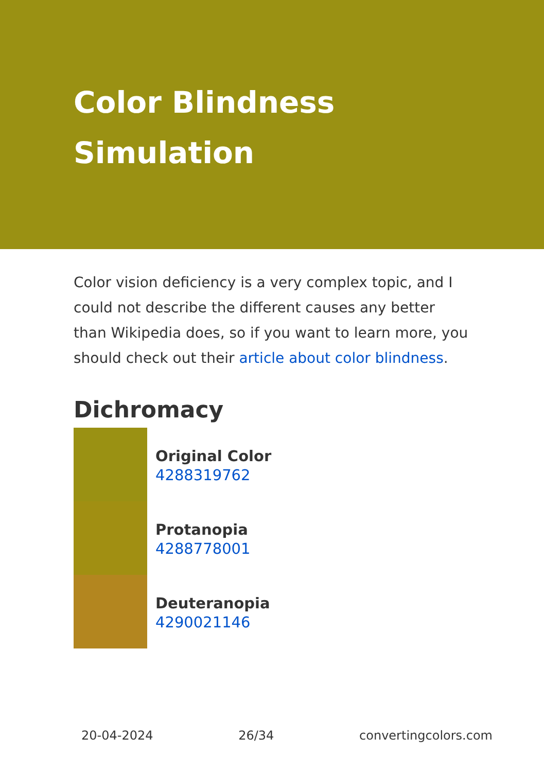Color Blindness Simulation
Color vision deficiency is a very complex topic, and I could not describe the different causes any better than Wikipedia does, so if you want to learn more, you should check out their article about color blindness.
Dichromacy
Original Color
4288319762
Protanopia
4288778001
Deuteranopia
4290021146
20-04-2024 26/34 convertingcolors.com